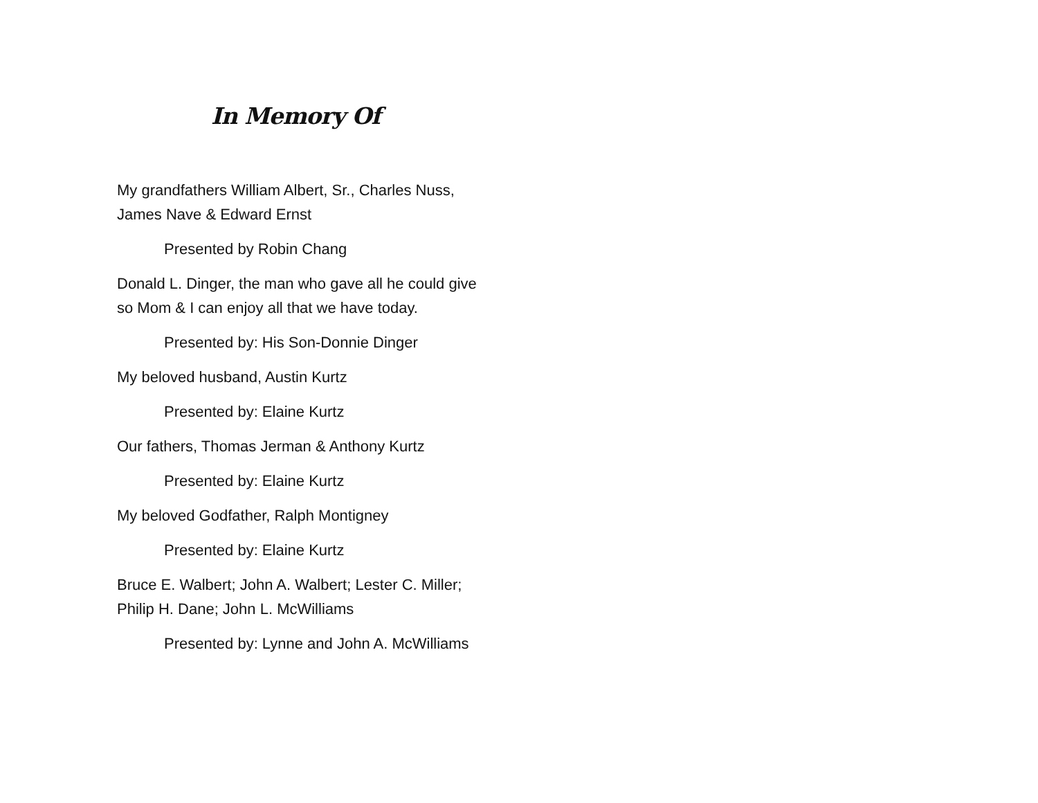In Memory Of
My grandfathers William Albert, Sr., Charles Nuss,
James Nave & Edward Ernst
Presented by Robin Chang
Donald L. Dinger, the man who gave all he could give
so Mom & I can enjoy all that we have today.
Presented by: His Son-Donnie Dinger
My beloved husband, Austin Kurtz
Presented by: Elaine Kurtz
Our fathers, Thomas Jerman & Anthony Kurtz
Presented by: Elaine Kurtz
My beloved Godfather, Ralph Montigney
Presented by: Elaine Kurtz
Bruce E. Walbert; John A. Walbert; Lester C. Miller;
Philip H. Dane; John L. McWilliams
Presented by: Lynne and John A. McWilliams